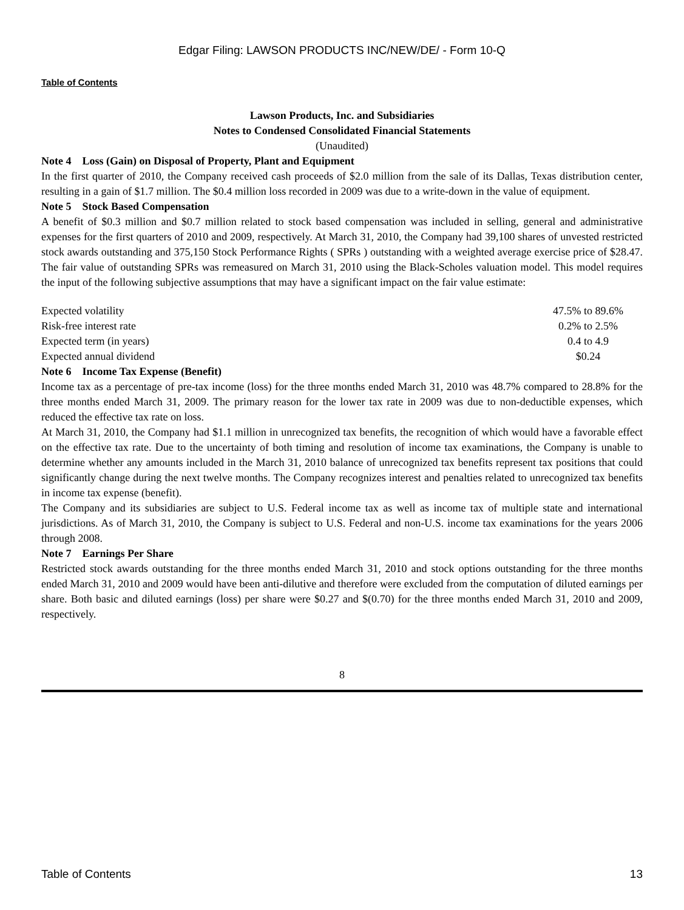Edgar Filing: LAWSON PRODUCTS INC/NEW/DE/ - Form 10-Q
Table of Contents
Lawson Products, Inc. and Subsidiaries
Notes to Condensed Consolidated Financial Statements
(Unaudited)
Note 4 Loss (Gain) on Disposal of Property, Plant and Equipment
In the first quarter of 2010, the Company received cash proceeds of $2.0 million from the sale of its Dallas, Texas distribution center, resulting in a gain of $1.7 million. The $0.4 million loss recorded in 2009 was due to a write-down in the value of equipment.
Note 5 Stock Based Compensation
A benefit of $0.3 million and $0.7 million related to stock based compensation was included in selling, general and administrative expenses for the first quarters of 2010 and 2009, respectively. At March 31, 2010, the Company had 39,100 shares of unvested restricted stock awards outstanding and 375,150 Stock Performance Rights ( SPRs ) outstanding with a weighted average exercise price of $28.47. The fair value of outstanding SPRs was remeasured on March 31, 2010 using the Black-Scholes valuation model. This model requires the input of the following subjective assumptions that may have a significant impact on the fair value estimate:
| Expected volatility | 47.5% to 89.6% |
| Risk-free interest rate | 0.2% to 2.5% |
| Expected term (in years) | 0.4 to 4.9 |
| Expected annual dividend | $0.24 |
Note 6 Income Tax Expense (Benefit)
Income tax as a percentage of pre-tax income (loss) for the three months ended March 31, 2010 was 48.7% compared to 28.8% for the three months ended March 31, 2009. The primary reason for the lower tax rate in 2009 was due to non-deductible expenses, which reduced the effective tax rate on loss.
At March 31, 2010, the Company had $1.1 million in unrecognized tax benefits, the recognition of which would have a favorable effect on the effective tax rate. Due to the uncertainty of both timing and resolution of income tax examinations, the Company is unable to determine whether any amounts included in the March 31, 2010 balance of unrecognized tax benefits represent tax positions that could significantly change during the next twelve months. The Company recognizes interest and penalties related to unrecognized tax benefits in income tax expense (benefit).
The Company and its subsidiaries are subject to U.S. Federal income tax as well as income tax of multiple state and international jurisdictions. As of March 31, 2010, the Company is subject to U.S. Federal and non-U.S. income tax examinations for the years 2006 through 2008.
Note 7 Earnings Per Share
Restricted stock awards outstanding for the three months ended March 31, 2010 and stock options outstanding for the three months ended March 31, 2010 and 2009 would have been anti-dilutive and therefore were excluded from the computation of diluted earnings per share. Both basic and diluted earnings (loss) per share were $0.27 and $(0.70) for the three months ended March 31, 2010 and 2009, respectively.
8
Table of Contents 13